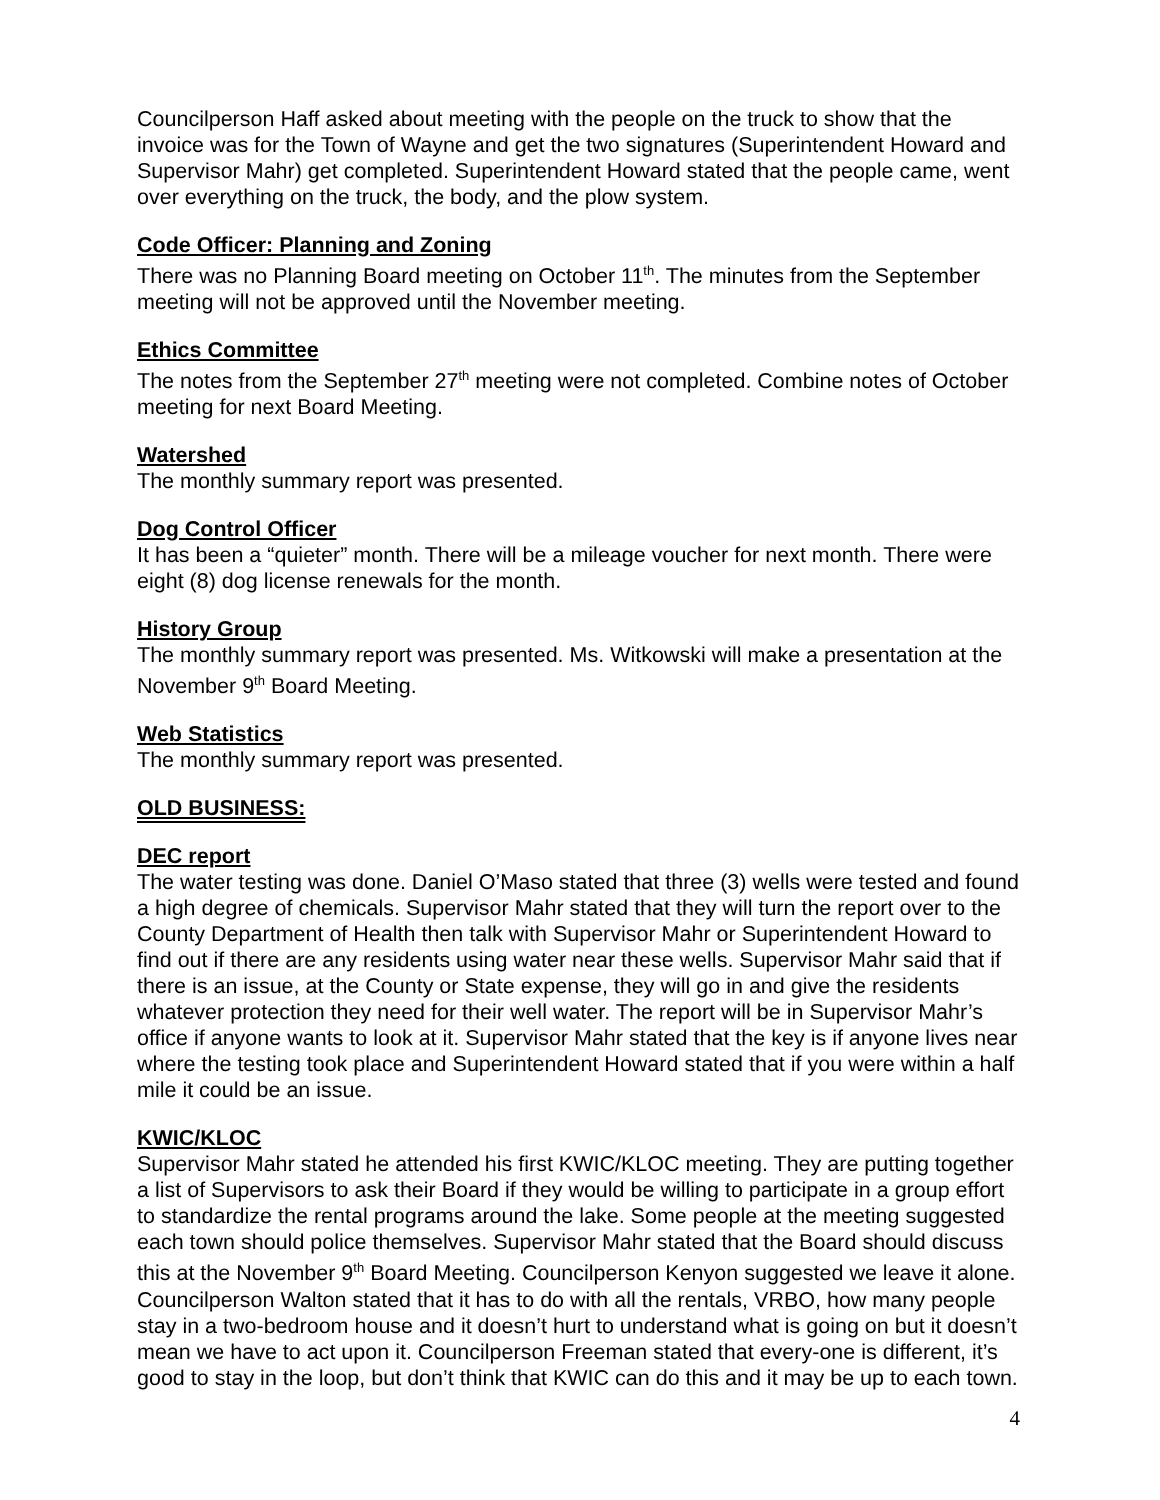Councilperson Haff asked about meeting with the people on the truck to show that the invoice was for the Town of Wayne and get the two signatures (Superintendent Howard and Supervisor Mahr) get completed. Superintendent Howard stated that the people came, went over everything on the truck, the body, and the plow system.
Code Officer: Planning and Zoning
There was no Planning Board meeting on October 11<sup>th</sup>. The minutes from the September meeting will not be approved until the November meeting.
Ethics Committee
The notes from the September 27<sup>th</sup> meeting were not completed. Combine notes of October meeting for next Board Meeting.
Watershed
The monthly summary report was presented.
Dog Control Officer
It has been a “quieter” month. There will be a mileage voucher for next month. There were eight (8) dog license renewals for the month.
History Group
The monthly summary report was presented. Ms. Witkowski will make a presentation at the November 9<sup>th</sup> Board Meeting.
Web Statistics
The monthly summary report was presented.
OLD BUSINESS:
DEC report
The water testing was done. Daniel O’Maso stated that three (3) wells were tested and found a high degree of chemicals. Supervisor Mahr stated that they will turn the report over to the County Department of Health then talk with Supervisor Mahr or Superintendent Howard to find out if there are any residents using water near these wells. Supervisor Mahr said that if there is an issue, at the County or State expense, they will go in and give the residents whatever protection they need for their well water. The report will be in Supervisor Mahr’s office if anyone wants to look at it. Supervisor Mahr stated that the key is if anyone lives near where the testing took place and Superintendent Howard stated that if you were within a half mile it could be an issue.
KWIC/KLOC
Supervisor Mahr stated he attended his first KWIC/KLOC meeting. They are putting together a list of Supervisors to ask their Board if they would be willing to participate in a group effort to standardize the rental programs around the lake. Some people at the meeting suggested each town should police themselves. Supervisor Mahr stated that the Board should discuss this at the November 9<sup>th</sup> Board Meeting. Councilperson Kenyon suggested we leave it alone. Councilperson Walton stated that it has to do with all the rentals, VRBO, how many people stay in a two-bedroom house and it doesn’t hurt to understand what is going on but it doesn’t mean we have to act upon it. Councilperson Freeman stated that every-one is different, it’s good to stay in the loop, but don’t think that KWIC can do this and it may be up to each town.
4